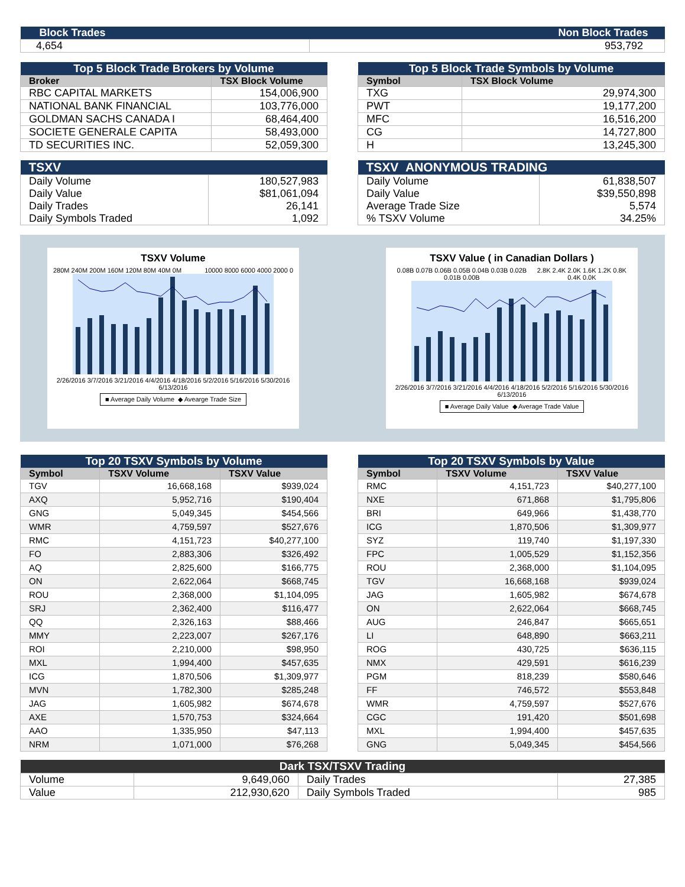| Block Trades | Non Block Trades |
| 4,654 | 953,792 |
| Top 5 Block Trade Brokers by Volume | |
| --- | --- |
| Broker | TSX Block Volume |
| RBC CAPITAL MARKETS | 154,006,900 |
| NATIONAL BANK FINANCIAL | 103,776,000 |
| GOLDMAN SACHS CANADA I | 68,464,400 |
| SOCIETE GENERALE CAPITA | 58,493,000 |
| TD SECURITIES INC. | 52,059,300 |
| Top 5 Block Trade Symbols by Volume | |
| --- | --- |
| Symbol | TSX Block Volume |
| TXG | 29,974,300 |
| PWT | 19,177,200 |
| MFC | 16,516,200 |
| CG | 14,727,800 |
| H | 13,245,300 |
| TSXV | |
| --- | --- |
| Daily Volume Daily Value Daily Trades Daily Symbols Traded | 180,527,983 $81,061,094 26,141 1,092 |
| TSXV ANONYMOUS TRADING | |
| --- | --- |
| Daily Volume Daily Value Average Trade Size % TSXV Volume | 61,838,507 $39,550,898 5,574 34.25% |
TSXV Volume
280M 240M 200M 160M 120M 80M 40M 0M 10000 8000 6000 4000 2000 0
2/26/2016 3/7/2016 3/21/2016 4/4/2016 4/18/2016 5/2/2016 5/16/2016 5/30/2016 6/13/2016
■ Average Daily Volume ◆ Avearge Trade Size
TSXV Value ( in Canadian Dollars )
0.08B 0.07B 0.06B 0.05B 0.04B 0.03B 0.02B 0.01B 0.00B 2.8K 2.4K 2.0K 1.6K 1.2K 0.8K 0.4K 0.0K
2/26/2016 3/7/2016 3/21/2016 4/4/2016 4/18/2016 5/2/2016 5/16/2016 5/30/2016 6/13/2016
■ Average Daily Value ◆ Average Trade Value
| Top 20 TSXV Symbols by Volume | | |
| --- | --- | --- |
| Symbol | TSXV Volume | TSXV Value |
| TGV | 16,668,168 | $939,024 |
| AXQ | 5,952,716 | $190,404 |
| GNG | 5,049,345 | $454,566 |
| WMR | 4,759,597 | $527,676 |
| RMC | 4,151,723 | $40,277,100 |
| FO | 2,883,306 | $326,492 |
| AQ | 2,825,600 | $166,775 |
| ON | 2,622,064 | $668,745 |
| ROU | 2,368,000 | $1,104,095 |
| SRJ | 2,362,400 | $116,477 |
| QQ | 2,326,163 | $88,466 |
| MMY | 2,223,007 | $267,176 |
| ROI | 2,210,000 | $98,950 |
| MXL | 1,994,400 | $457,635 |
| ICG | 1,870,506 | $1,309,977 |
| MVN | 1,782,300 | $285,248 |
| JAG | 1,605,982 | $674,678 |
| AXE | 1,570,753 | $324,664 |
| AAO | 1,335,950 | $47,113 |
| NRM | 1,071,000 | $76,268 |
| Top 20 TSXV Symbols by Value | | |
| --- | --- | --- |
| Symbol | TSXV Volume | TSXV Value |
| RMC | 4,151,723 | $40,277,100 |
| NXE | 671,868 | $1,795,806 |
| BRI | 649,966 | $1,438,770 |
| ICG | 1,870,506 | $1,309,977 |
| SYZ | 119,740 | $1,197,330 |
| FPC | 1,005,529 | $1,152,356 |
| ROU | 2,368,000 | $1,104,095 |
| TGV | 16,668,168 | $939,024 |
| JAG | 1,605,982 | $674,678 |
| ON | 2,622,064 | $668,745 |
| AUG | 246,847 | $665,651 |
| LI | 648,890 | $663,211 |
| ROG | 430,725 | $636,115 |
| NMX | 429,591 | $616,239 |
| PGM | 818,239 | $580,646 |
| FF | 746,572 | $553,848 |
| WMR | 4,759,597 | $527,676 |
| CGC | 191,420 | $501,698 |
| MXL | 1,994,400 | $457,635 |
| GNG | 5,049,345 | $454,566 |
| Dark TSX/TSXV Trading | | | |
| --- | --- | --- | --- |
| Volume | 9,649,060 | Daily Trades | 27,385 |
| Value | 212,930,620 | Daily Symbols Traded | 985 |